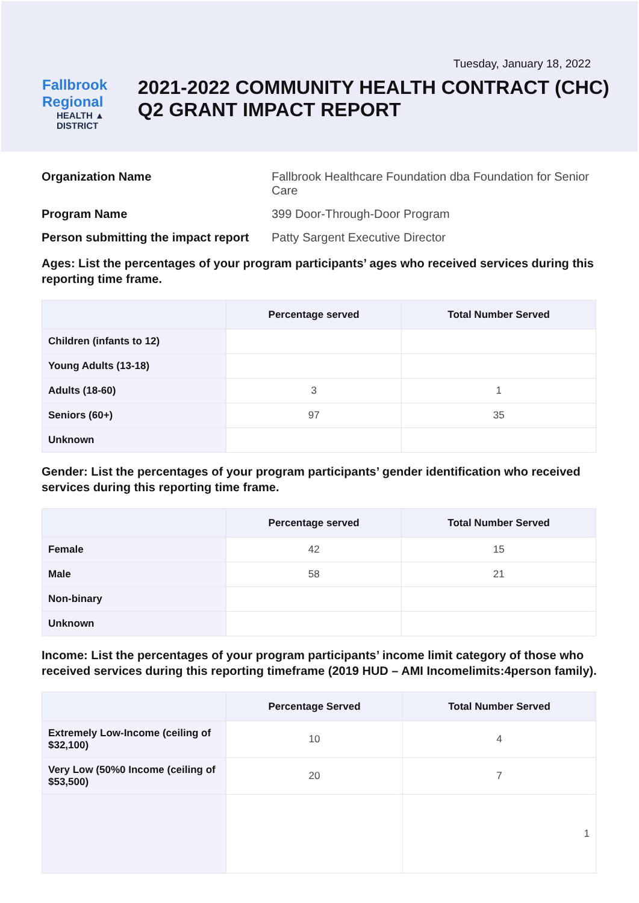Tuesday, January 18, 2022
Fallbrook Regional
HEALTH ▲ DISTRICT
2021-2022 COMMUNITY HEALTH CONTRACT (CHC) Q2 GRANT IMPACT REPORT
Organization Name Fallbrook Healthcare Foundation dba Foundation for Senior Care
Program Name 399 Door-Through-Door Program
Person submitting the impact report Patty Sargent Executive Director
Ages: List the percentages of your program participants’ ages who received services during this reporting time frame.
| | Percentage served | Total Number Served |
| --- | --- | --- |
| Children (infants to 12) | | |
| Young Adults (13-18) | | |
| Adults (18-60) | 3 | 1 |
| Seniors (60+) | 97 | 35 |
| Unknown | | |
Gender: List the percentages of your program participants’ gender identification who received services during this reporting time frame.
| | Percentage served | Total Number Served |
| --- | --- | --- |
| Female | 42 | 15 |
| Male | 58 | 21 |
| Non-binary | | |
| Unknown | | |
Income: List the percentages of your program participants’ income limit category of those who received services during this reporting timeframe (2019 HUD – AMI Incomelimits:4person family).
| | Percentage Served | Total Number Served |
| --- | --- | --- |
| Extremely Low-Income (ceiling of $32,100) | 10 | 4 |
| Very Low (50%0 Income (ceiling of $53,500) | 20 | 7 |
| | | 1 |